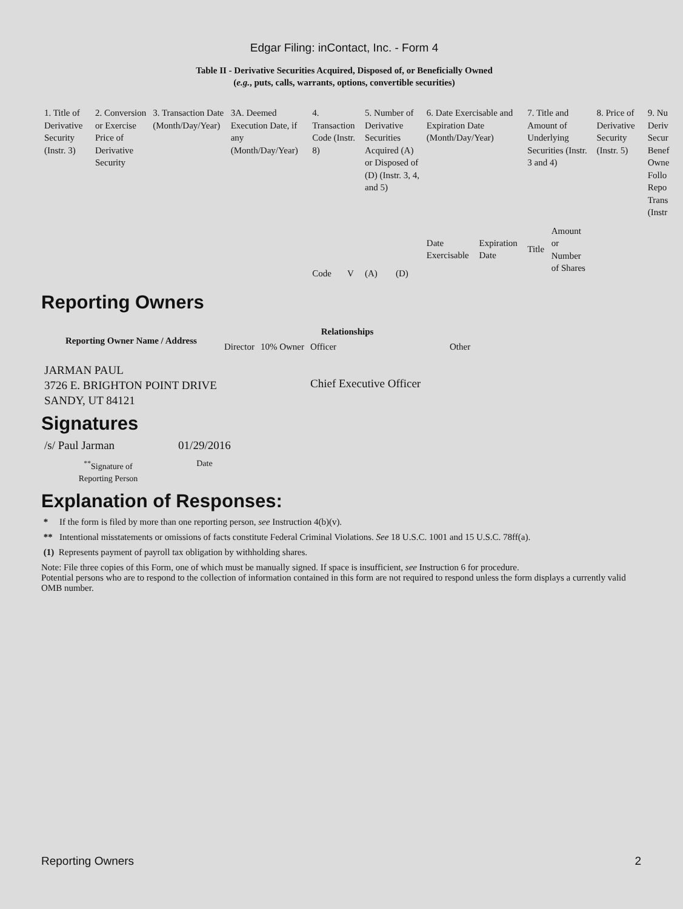Edgar Filing: inContact, Inc. - Form 4
Table II - Derivative Securities Acquired, Disposed of, or Beneficially Owned
(e.g., puts, calls, warrants, options, convertible securities)
| 1. Title of Derivative Security (Instr. 3) | 2. Conversion or Exercise Price of Derivative Security | 3. Transaction Date (Month/Day/Year) | 3A. Deemed Execution Date, if any (Month/Day/Year) | 4. Transaction Code (Instr. 8) | | 5. Number of Derivative Securities Acquired (A) or Disposed of (D) (Instr. 3, 4, and 5) | | 6. Date Exercisable and Expiration Date (Month/Day/Year) | | 7. Title and Amount of Underlying Securities (Instr. 3 and 4) | | 8. Price of Derivative Security (Instr. 5) | 9. Nu Deriv Secur Benef Owne Follo Repo Trans (Instr |
| | | | | Code | V | (A) | (D) | Date Exercisable | Expiration Date | Title | Amount or Number of Shares | | |
Reporting Owners
| Reporting Owner Name / Address | Relationships | | | |
| --- | --- | --- | --- | --- |
| | Director | 10% Owner | Officer | Other |
| JARMAN PAUL 3726 E. BRIGHTON POINT DRIVE SANDY, UT 84121 | | | Chief Executive Officer | |
Signatures
| /s/ Paul Jarman | 01/29/2016 |
| <sup>**</sup> Signature of Reporting Person | Date |
Explanation of Responses:
* If the form is filed by more than one reporting person, see Instruction 4(b)(v).
** Intentional misstatements or omissions of facts constitute Federal Criminal Violations. See 18 U.S.C. 1001 and 15 U.S.C. 78ff(a).
(1) Represents payment of payroll tax obligation by withholding shares.
Note: File three copies of this Form, one of which must be manually signed. If space is insufficient, see Instruction 6 for procedure.
Potential persons who are to respond to the collection of information contained in this form are not required to respond unless the form displays a currently valid OMB number.
Reporting Owners 2